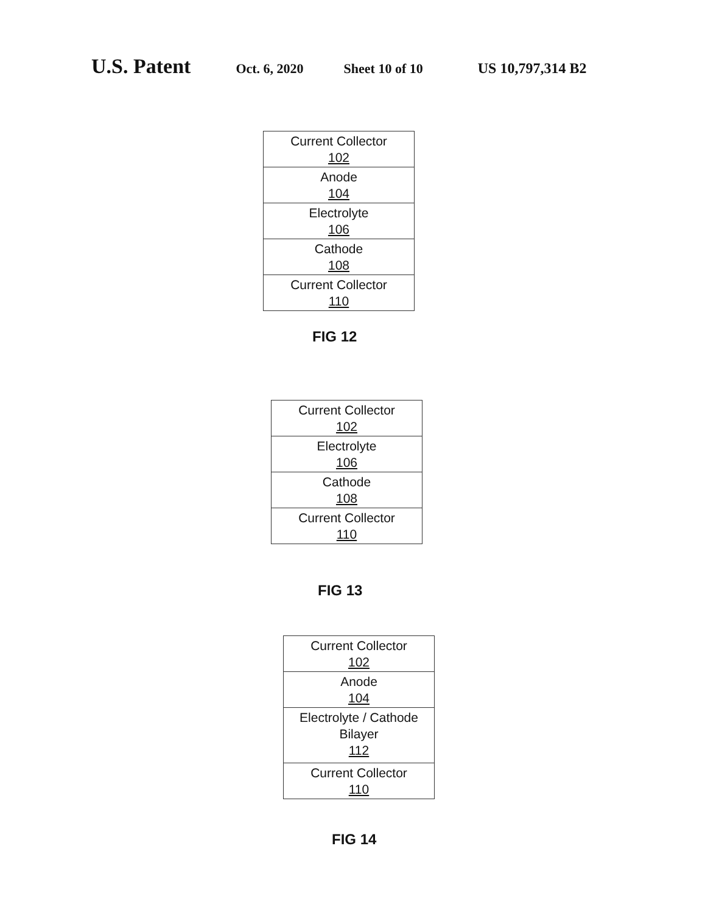U.S. Patent Oct. 6, 2020 Sheet 10 of 10 US 10,797,314 B2
Current Collector
102
Anode
104
Electrolyte
106
Cathode
108
Current Collector
110
FIG 12
Current Collector
102
Electrolyte
106
Cathode
108
Current Collector
110
FIG 13
Current Collector
102
Anode
104
Electrolyte / Cathode
Bilayer
112
Current Collector
110
FIG 14